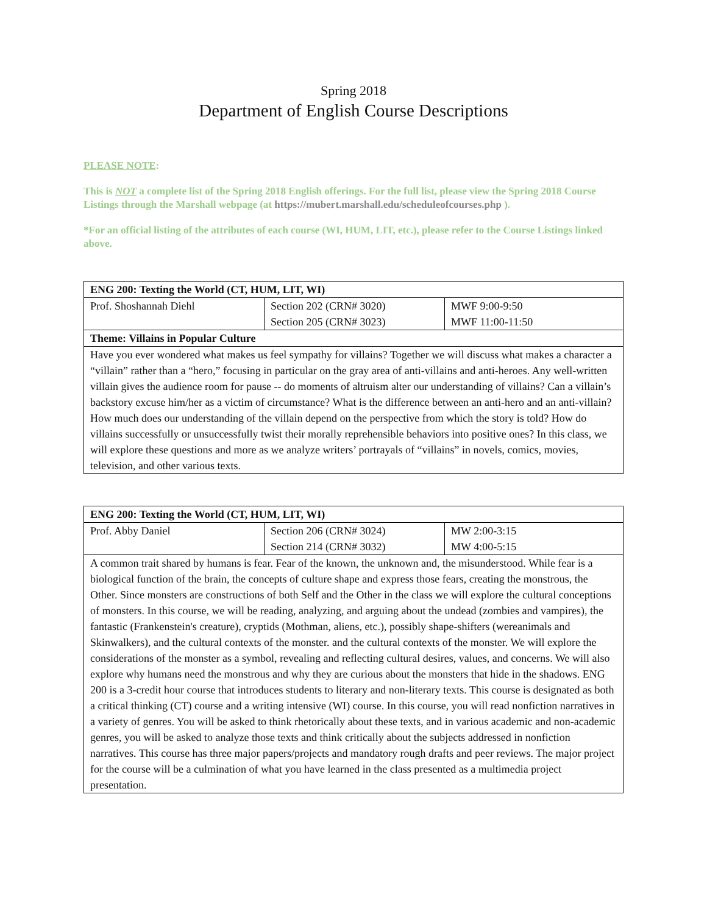Spring 2018
Department of English Course Descriptions
PLEASE NOTE:
This is NOT a complete list of the Spring 2018 English offerings. For the full list, please view the Spring 2018 Course Listings through the Marshall webpage (at https://mubert.marshall.edu/scheduleofcourses.php ).
*For an official listing of the attributes of each course (WI, HUM, LIT, etc.), please refer to the Course Listings linked above.
| ENG 200: Texting the World (CT, HUM, LIT, WI) | | |
| Prof. Shoshannah Diehl | Section 202 (CRN# 3020) Section 205 (CRN# 3023) | MWF 9:00-9:50 MWF 11:00-11:50 |
| Theme: Villains in Popular Culture | | |
| Have you ever wondered what makes us feel sympathy for villains? Together we will discuss what makes a character a “villain” rather than a “hero,” focusing in particular on the gray area of anti-villains and anti-heroes. Any well-written villain gives the audience room for pause -- do moments of altruism alter our understanding of villains? Can a villain’s backstory excuse him/her as a victim of circumstance? What is the difference between an anti-hero and an anti-villain? How much does our understanding of the villain depend on the perspective from which the story is told? How do villains successfully or unsuccessfully twist their morally reprehensible behaviors into positive ones? In this class, we will explore these questions and more as we analyze writers’ portrayals of “villains” in novels, comics, movies, television, and other various texts. | | |
| ENG 200: Texting the World (CT, HUM, LIT, WI) | | |
| Prof. Abby Daniel | Section 206 (CRN# 3024) Section 214 (CRN# 3032) | MW 2:00-3:15 MW 4:00-5:15 |
| A common trait shared by humans is fear. Fear of the known, the unknown and, the misunderstood. While fear is a biological function of the brain, the concepts of culture shape and express those fears, creating the monstrous, the Other. Since monsters are constructions of both Self and the Other in the class we will explore the cultural conceptions of monsters. In this course, we will be reading, analyzing, and arguing about the undead (zombies and vampires), the fantastic (Frankenstein's creature), cryptids (Mothman, aliens, etc.), possibly shape-shifters (wereanimals and Skinwalkers), and the cultural contexts of the monster. and the cultural contexts of the monster. We will explore the considerations of the monster as a symbol, revealing and reflecting cultural desires, values, and concerns. We will also explore why humans need the monstrous and why they are curious about the monsters that hide in the shadows. ENG 200 is a 3-credit hour course that introduces students to literary and non-literary texts. This course is designated as both a critical thinking (CT) course and a writing intensive (WI) course. In this course, you will read nonfiction narratives in a variety of genres. You will be asked to think rhetorically about these texts, and in various academic and non-academic genres, you will be asked to analyze those texts and think critically about the subjects addressed in nonfiction narratives. This course has three major papers/projects and mandatory rough drafts and peer reviews. The major project for the course will be a culmination of what you have learned in the class presented as a multimedia project presentation. | | |